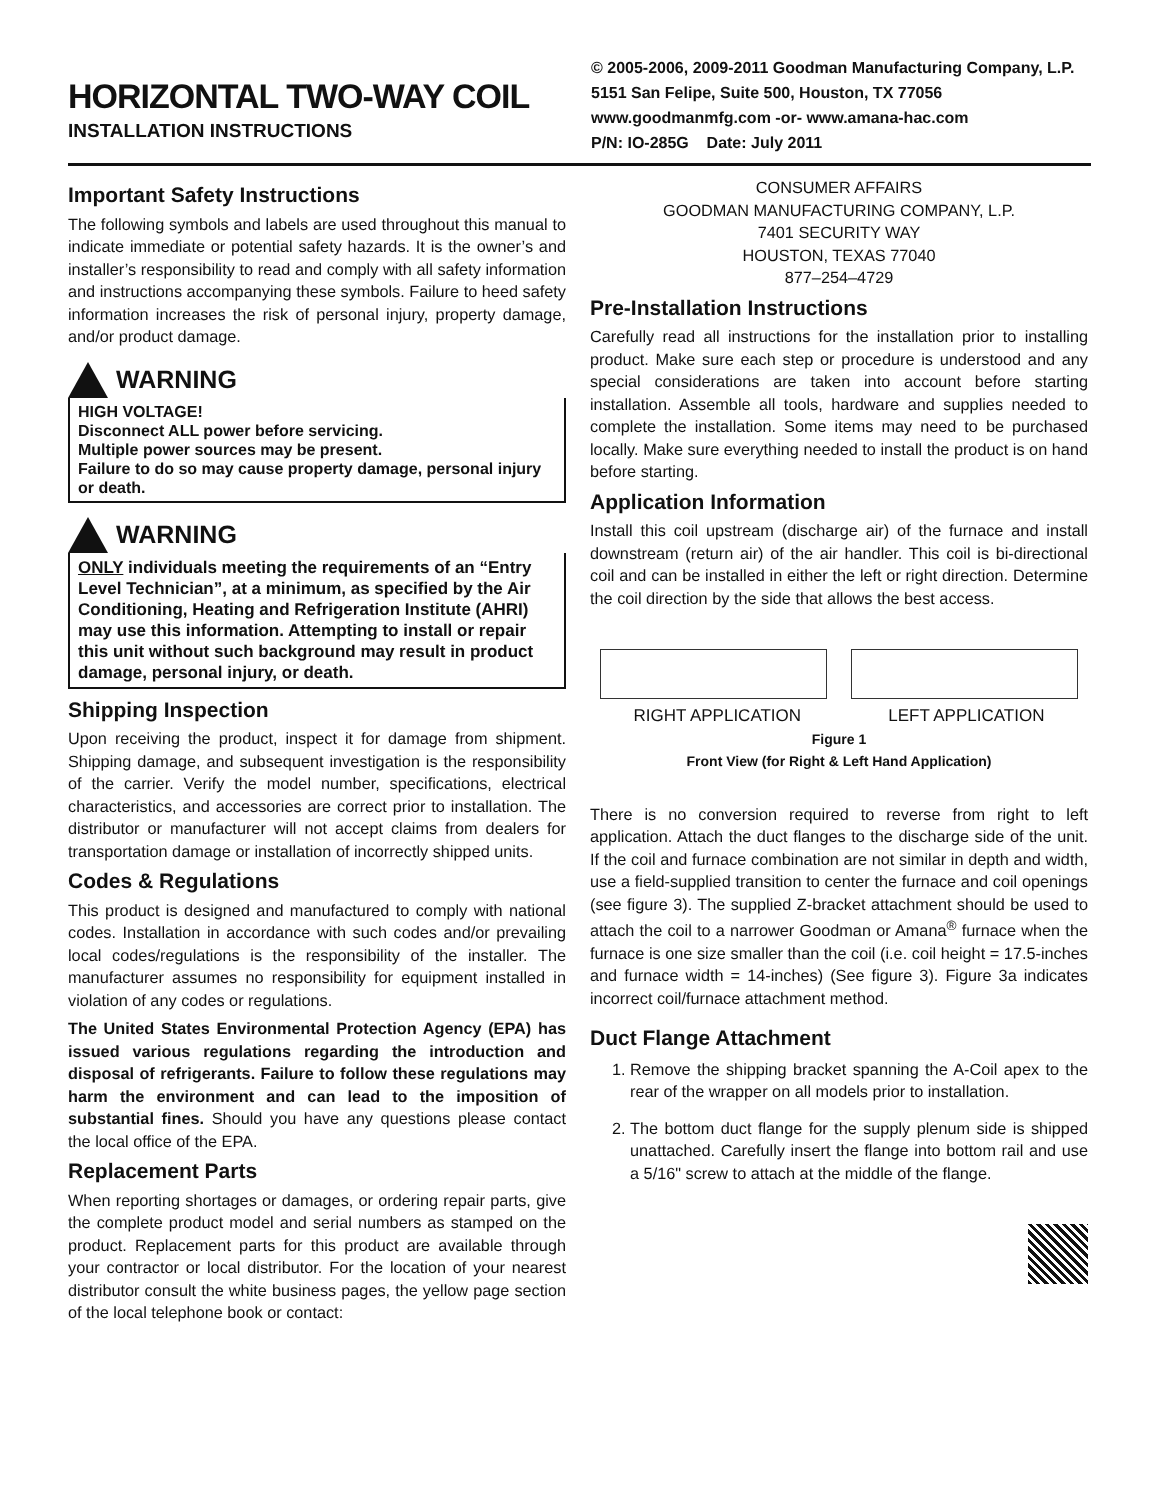HORIZONTAL TWO-WAY COIL
INSTALLATION INSTRUCTIONS
© 2005-2006, 2009-2011 Goodman Manufacturing Company, L.P.
5151 San Felipe, Suite 500, Houston, TX 77056
www.goodmanmfg.com -or- www.amana-hac.com
P/N: IO-285G Date: July 2011
Important Safety Instructions
The following symbols and labels are used throughout this manual to indicate immediate or potential safety hazards. It is the owner’s and installer’s responsibility to read and comply with all safety information and instructions accompanying these symbols. Failure to heed safety information increases the risk of personal injury, property damage, and/or product damage.
WARNING
HIGH VOLTAGE!
Disconnect ALL power before servicing.
Multiple power sources may be present.
Failure to do so may cause property damage, personal injury or death.
WARNING
ONLY individuals meeting the requirements of an “Entry Level Technician”, at a minimum, as specified by the Air Conditioning, Heating and Refrigeration Institute (AHRI) may use this information. Attempting to install or repair this unit without such background may result in product damage, personal injury, or death.
Shipping Inspection
Upon receiving the product, inspect it for damage from shipment. Shipping damage, and subsequent investigation is the responsibility of the carrier. Verify the model number, specifications, electrical characteristics, and accessories are correct prior to installation. The distributor or manufacturer will not accept claims from dealers for transportation damage or installation of incorrectly shipped units.
Codes & Regulations
This product is designed and manufactured to comply with national codes. Installation in accordance with such codes and/or prevailing local codes/regulations is the responsibility of the installer. The manufacturer assumes no responsibility for equipment installed in violation of any codes or regulations.
The United States Environmental Protection Agency (EPA) has issued various regulations regarding the introduction and disposal of refrigerants. Failure to follow these regulations may harm the environment and can lead to the imposition of substantial fines. Should you have any questions please contact the local office of the EPA.
Replacement Parts
When reporting shortages or damages, or ordering repair parts, give the complete product model and serial numbers as stamped on the product. Replacement parts for this product are available through your contractor or local distributor. For the location of your nearest distributor consult the white business pages, the yellow page section of the local telephone book or contact:
CONSUMER AFFAIRS
GOODMAN MANUFACTURING COMPANY, L.P.
7401 SECURITY WAY
HOUSTON, TEXAS 77040
877–254–4729
Pre-Installation Instructions
Carefully read all instructions for the installation prior to installing product. Make sure each step or procedure is understood and any special considerations are taken into account before starting installation. Assemble all tools, hardware and supplies needed to complete the installation. Some items may need to be purchased locally. Make sure everything needed to install the product is on hand before starting.
Application Information
Install this coil upstream (discharge air) of the furnace and install downstream (return air) of the air handler. This coil is bi-directional coil and can be installed in either the left or right direction. Determine the coil direction by the side that allows the best access.
RIGHT APPLICATION LEFT APPLICATION
Figure 1
Front View (for Right & Left Hand Application)
There is no conversion required to reverse from right to left application. Attach the duct flanges to the discharge side of the unit. If the coil and furnace combination are not similar in depth and width, use a field-supplied transition to center the furnace and coil openings (see figure 3). The supplied Z-bracket attachment should be used to attach the coil to a narrower Goodman or Amana<sup>®</sup> furnace when the furnace is one size smaller than the coil (i.e. coil height = 17.5-inches and furnace width = 14-inches) (See figure 3). Figure 3a indicates incorrect coil/furnace attachment method.
Duct Flange Attachment
1. Remove the shipping bracket spanning the A-Coil apex to the rear of the wrapper on all models prior to installation.
2. The bottom duct flange for the supply plenum side is shipped unattached. Carefully insert the flange into bottom rail and use a 5/16" screw to attach at the middle of the flange.